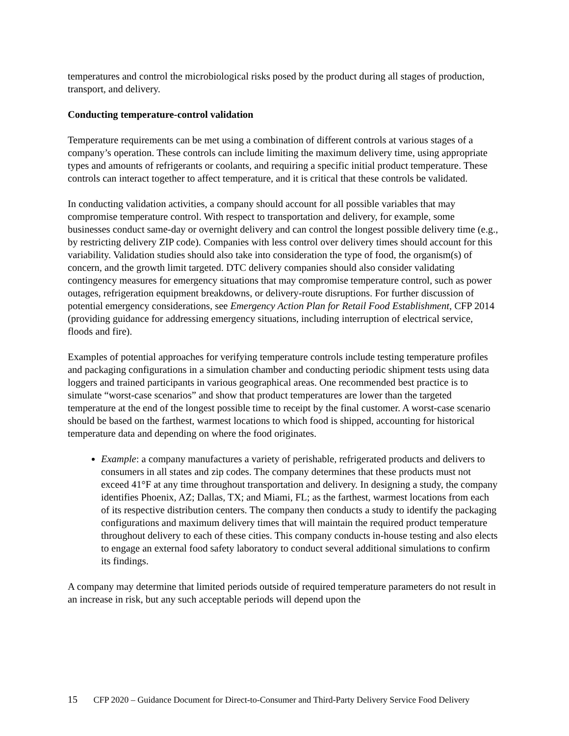temperatures and control the microbiological risks posed by the product during all stages of production, transport, and delivery.
Conducting temperature-control validation
Temperature requirements can be met using a combination of different controls at various stages of a company’s operation. These controls can include limiting the maximum delivery time, using appropriate types and amounts of refrigerants or coolants, and requiring a specific initial product temperature. These controls can interact together to affect temperature, and it is critical that these controls be validated.
In conducting validation activities, a company should account for all possible variables that may compromise temperature control. With respect to transportation and delivery, for example, some businesses conduct same-day or overnight delivery and can control the longest possible delivery time (e.g., by restricting delivery ZIP code). Companies with less control over delivery times should account for this variability. Validation studies should also take into consideration the type of food, the organism(s) of concern, and the growth limit targeted. DTC delivery companies should also consider validating contingency measures for emergency situations that may compromise temperature control, such as power outages, refrigeration equipment breakdowns, or delivery-route disruptions. For further discussion of potential emergency considerations, see Emergency Action Plan for Retail Food Establishment, CFP 2014 (providing guidance for addressing emergency situations, including interruption of electrical service, floods and fire).
Examples of potential approaches for verifying temperature controls include testing temperature profiles and packaging configurations in a simulation chamber and conducting periodic shipment tests using data loggers and trained participants in various geographical areas. One recommended best practice is to simulate “worst-case scenarios” and show that product temperatures are lower than the targeted temperature at the end of the longest possible time to receipt by the final customer. A worst-case scenario should be based on the farthest, warmest locations to which food is shipped, accounting for historical temperature data and depending on where the food originates.
Example: a company manufactures a variety of perishable, refrigerated products and delivers to consumers in all states and zip codes. The company determines that these products must not exceed 41°F at any time throughout transportation and delivery. In designing a study, the company identifies Phoenix, AZ; Dallas, TX; and Miami, FL; as the farthest, warmest locations from each of its respective distribution centers. The company then conducts a study to identify the packaging configurations and maximum delivery times that will maintain the required product temperature throughout delivery to each of these cities. This company conducts in-house testing and also elects to engage an external food safety laboratory to conduct several additional simulations to confirm its findings.
A company may determine that limited periods outside of required temperature parameters do not result in an increase in risk, but any such acceptable periods will depend upon the
15 CFP 2020 – Guidance Document for Direct-to-Consumer and Third-Party Delivery Service Food Delivery